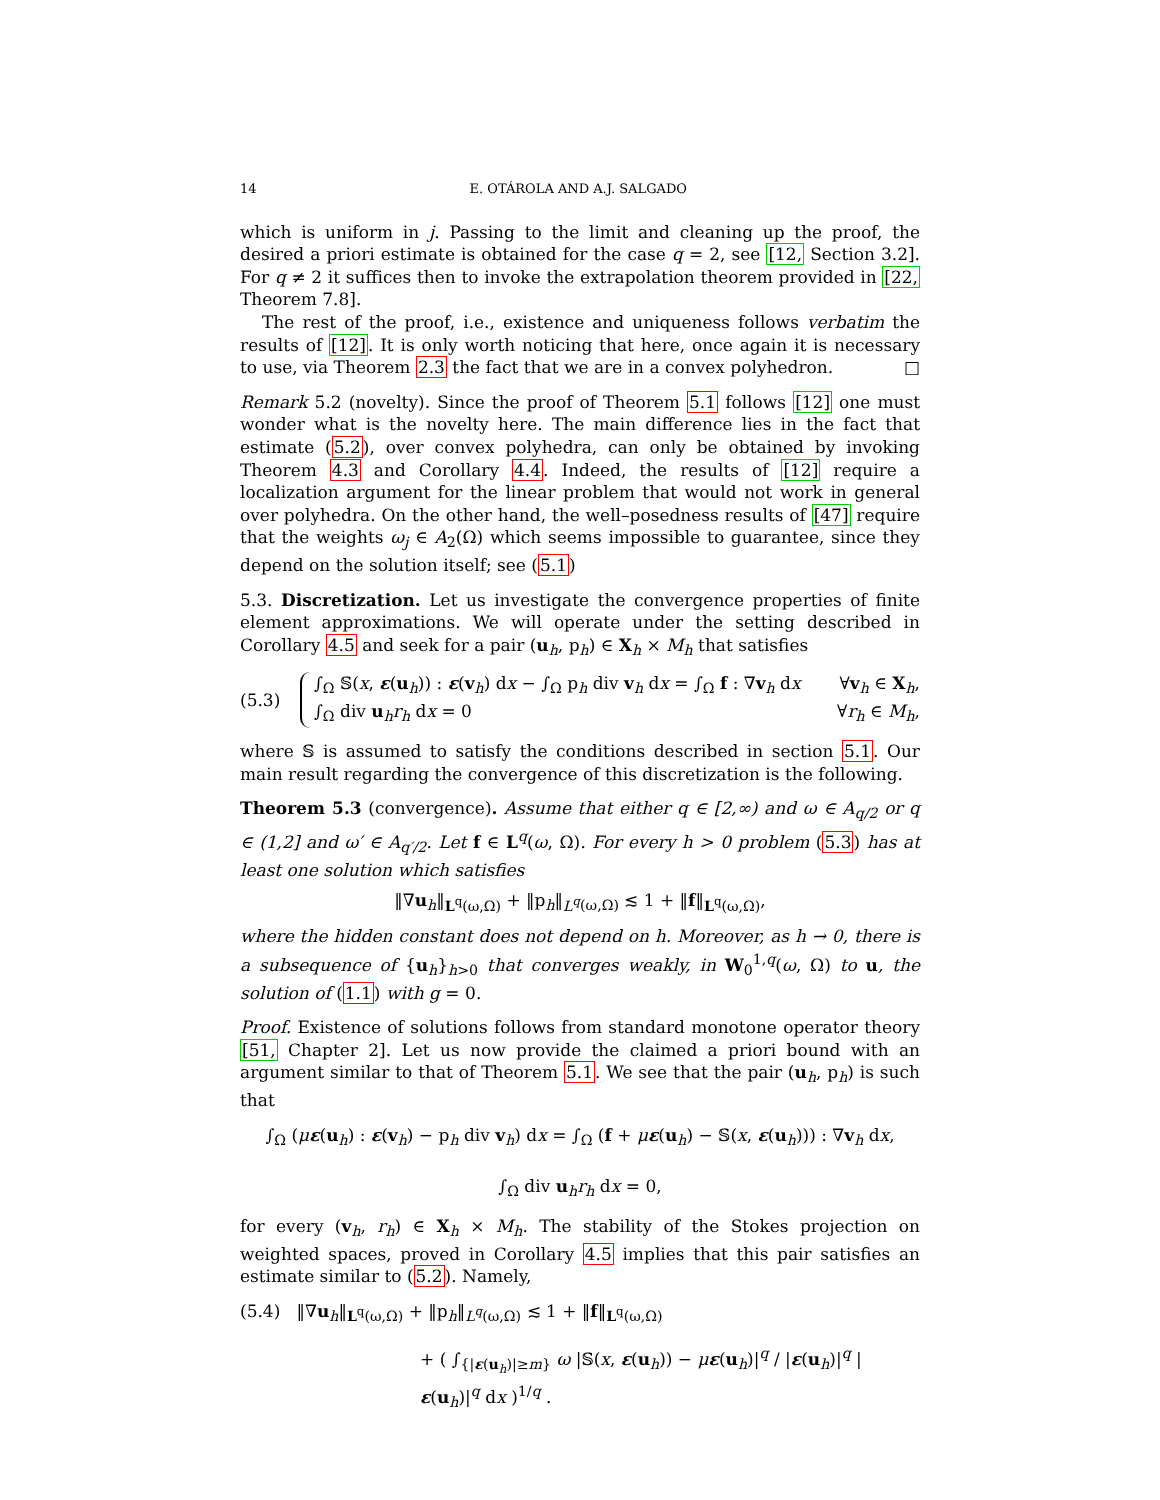14 E. OTÁROLA AND A.J. SALGADO
which is uniform in j. Passing to the limit and cleaning up the proof, the desired a priori estimate is obtained for the case q = 2, see [12, Section 3.2]. For q ≠ 2 it suffices then to invoke the extrapolation theorem provided in [22, Theorem 7.8].
The rest of the proof, i.e., existence and uniqueness follows verbatim the results of [12]. It is only worth noticing that here, once again it is necessary to use, via Theorem 2.3 the fact that we are in a convex polyhedron. □
Remark 5.2 (novelty). Since the proof of Theorem 5.1 follows [12] one must wonder what is the novelty here. The main difference lies in the fact that estimate (5.2), over convex polyhedra, can only be obtained by invoking Theorem 4.3 and Corollary 4.4. Indeed, the results of [12] require a localization argument for the linear problem that would not work in general over polyhedra. On the other hand, the well–posedness results of [47] require that the weights ω<sub>j</sub> ∈ A<sub>2</sub>(Ω) which seems impossible to guarantee, since they depend on the solution itself; see (5.1)
5.3. Discretization. Let us investigate the convergence properties of finite element approximations. We will operate under the setting described in Corollary 4.5 and seek for a pair (u<sub>h</sub>, p<sub>h</sub>) ∈ X<sub>h</sub> × M<sub>h</sub> that satisfies
(5.3)
∫<sub>Ω</sub> 𝕊(x, ε(u<sub>h</sub>)) : ε(v<sub>h</sub>) dx − ∫<sub>Ω</sub> p<sub>h</sub> div v<sub>h</sub> dx = ∫<sub>Ω</sub> f : ∇v<sub>h</sub> dx ∀v<sub>h</sub> ∈ X<sub>h</sub>,
∫<sub>Ω</sub> div u<sub>h</sub>r<sub>h</sub> dx = 0 ∀r<sub>h</sub> ∈ M<sub>h</sub>,
where 𝕊 is assumed to satisfy the conditions described in section 5.1. Our main result regarding the convergence of this discretization is the following.
Theorem 5.3 (convergence). Assume that either q ∈ [2,∞) and ω ∈ A<sub>q/2</sub> or q ∈ (1,2] and ω′ ∈ A<sub>q′/2</sub>. Let f ∈ L<sup>q</sup>(ω, Ω). For every h > 0 problem (5.3) has at least one solution which satisfies
‖∇u<sub>h</sub>‖<sub>L<sup>q</sup>(ω,Ω)</sub> + ‖p<sub>h</sub>‖<sub>L<sup>q</sup>(ω,Ω)</sub> ≲ 1 + ‖f‖<sub>L<sup>q</sup>(ω,Ω)</sub>,
where the hidden constant does not depend on h. Moreover, as h → 0, there is a subsequence of {u<sub>h</sub>}<sub>h>0</sub> that converges weakly, in W<sub>0</sub><sup>1,q</sup>(ω, Ω) to u, the solution of (1.1) with g = 0.
Proof. Existence of solutions follows from standard monotone operator theory [51, Chapter 2]. Let us now provide the claimed a priori bound with an argument similar to that of Theorem 5.1. We see that the pair (u<sub>h</sub>, p<sub>h</sub>) is such that
∫<sub>Ω</sub> (με(u<sub>h</sub>) : ε(v<sub>h</sub>) − p<sub>h</sub> div v<sub>h</sub>) dx = ∫<sub>Ω</sub> (f + με(u<sub>h</sub>) − 𝕊(x, ε(u<sub>h</sub>))) : ∇v<sub>h</sub> dx,
∫<sub>Ω</sub> div u<sub>h</sub>r<sub>h</sub> dx = 0,
for every (v<sub>h</sub>, r<sub>h</sub>) ∈ X<sub>h</sub> × M<sub>h</sub>. The stability of the Stokes projection on weighted spaces, proved in Corollary 4.5 implies that this pair satisfies an estimate similar to (5.2). Namely,
(5.4) ‖∇u<sub>h</sub>‖<sub>L<sup>q</sup>(ω,Ω)</sub> + ‖p<sub>h</sub>‖<sub>L<sup>q</sup>(ω,Ω)</sub> ≲ 1 + ‖f‖<sub>L<sup>q</sup>(ω,Ω)</sub>
+ ( ∫<sub>{|ε(u<sub>h</sub>)|≥m}</sub> ω |𝕊(x, ε(u<sub>h</sub>)) − με(u<sub>h</sub>)|<sup>q</sup> / |ε(u<sub>h</sub>)|<sup>q</sup> |ε(u<sub>h</sub>)|<sup>q</sup> dx )<sup>1/q</sup> .